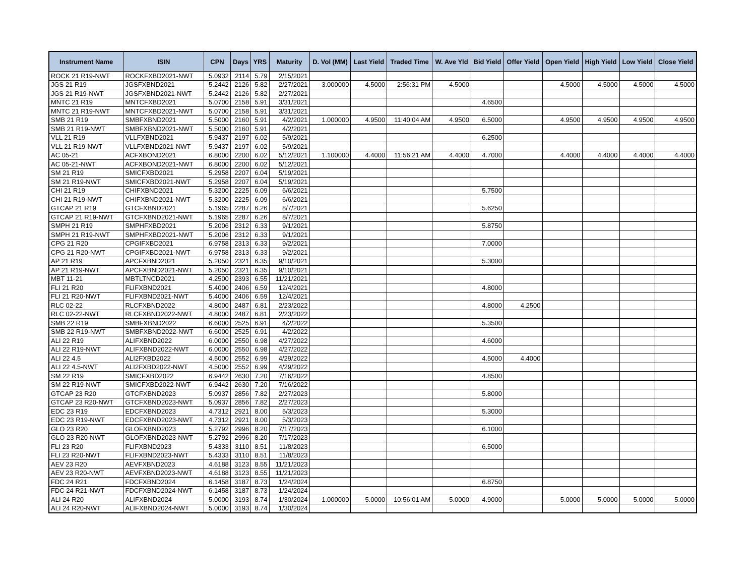| Instrument Name | ISIN | CPN | Days | YRS | Maturity | D. Vol (MM) | Last Yield | Traded Time | W. Ave Yld | Bid Yield | Offer Yield | Open Yield | High Yield | Low Yield | Close Yield |
| --- | --- | --- | --- | --- | --- | --- | --- | --- | --- | --- | --- | --- | --- | --- | --- |
| ROCK 21 R19-NWT | ROCKFXBD2021-NWT | 5.0932 | 2114 | 5.79 | 2/15/2021 | | | | | | | | | | |
| JGS 21 R19 | JGSFXBND2021 | 5.2442 | 2126 | 5.82 | 2/27/2021 | 3.000000 | 4.5000 | 2:56:31 PM | 4.5000 | | | 4.5000 | 4.5000 | 4.5000 | 4.5000 |
| JGS 21 R19-NWT | JGSFXBND2021-NWT | 5.2442 | 2126 | 5.82 | 2/27/2021 | | | | | | | | | | |
| MNTC 21 R19 | MNTCFXBD2021 | 5.0700 | 2158 | 5.91 | 3/31/2021 | | | | | 4.6500 | | | | | |
| MNTC 21 R19-NWT | MNTCFXBD2021-NWT | 5.0700 | 2158 | 5.91 | 3/31/2021 | | | | | | | | | | |
| SMB 21 R19 | SMBFXBND2021 | 5.5000 | 2160 | 5.91 | 4/2/2021 | 1.000000 | 4.9500 | 11:40:04 AM | 4.9500 | 6.5000 | | 4.9500 | 4.9500 | 4.9500 | 4.9500 |
| SMB 21 R19-NWT | SMBFXBND2021-NWT | 5.5000 | 2160 | 5.91 | 4/2/2021 | | | | | | | | | | |
| VLL 21 R19 | VLLFXBND2021 | 5.9437 | 2197 | 6.02 | 5/9/2021 | | | | | 6.2500 | | | | | |
| VLL 21 R19-NWT | VLLFXBND2021-NWT | 5.9437 | 2197 | 6.02 | 5/9/2021 | | | | | | | | | | |
| AC 05-21 | ACFXBOND2021 | 6.8000 | 2200 | 6.02 | 5/12/2021 | 1.100000 | 4.4000 | 11:56:21 AM | 4.4000 | 4.7000 | | 4.4000 | 4.4000 | 4.4000 | 4.4000 |
| AC 05-21-NWT | ACFXBOND2021-NWT | 6.8000 | 2200 | 6.02 | 5/12/2021 | | | | | | | | | | |
| SM 21 R19 | SMICFXBD2021 | 5.2958 | 2207 | 6.04 | 5/19/2021 | | | | | | | | | | |
| SM 21 R19-NWT | SMICFXBD2021-NWT | 5.2958 | 2207 | 6.04 | 5/19/2021 | | | | | | | | | | |
| CHI 21 R19 | CHIFXBND2021 | 5.3200 | 2225 | 6.09 | 6/6/2021 | | | | | 5.7500 | | | | | |
| CHI 21 R19-NWT | CHIFXBND2021-NWT | 5.3200 | 2225 | 6.09 | 6/6/2021 | | | | | | | | | | |
| GTCAP 21 R19 | GTCFXBND2021 | 5.1965 | 2287 | 6.26 | 8/7/2021 | | | | | 5.6250 | | | | | |
| GTCAP 21 R19-NWT | GTCFXBND2021-NWT | 5.1965 | 2287 | 6.26 | 8/7/2021 | | | | | | | | | | |
| SMPH 21 R19 | SMPHFXBD2021 | 5.2006 | 2312 | 6.33 | 9/1/2021 | | | | | 5.8750 | | | | | |
| SMPH 21 R19-NWT | SMPHFXBD2021-NWT | 5.2006 | 2312 | 6.33 | 9/1/2021 | | | | | | | | | | |
| CPG 21 R20 | CPGIFXBD2021 | 6.9758 | 2313 | 6.33 | 9/2/2021 | | | | | 7.0000 | | | | | |
| CPG 21 R20-NWT | CPGIFXBD2021-NWT | 6.9758 | 2313 | 6.33 | 9/2/2021 | | | | | | | | | | |
| AP 21 R19 | APCFXBND2021 | 5.2050 | 2321 | 6.35 | 9/10/2021 | | | | | 5.3000 | | | | | |
| AP 21 R19-NWT | APCFXBND2021-NWT | 5.2050 | 2321 | 6.35 | 9/10/2021 | | | | | | | | | | |
| MBT 11-21 | MBTLTNCD2021 | 4.2500 | 2393 | 6.55 | 11/21/2021 | | | | | | | | | | |
| FLI 21 R20 | FLIFXBND2021 | 5.4000 | 2406 | 6.59 | 12/4/2021 | | | | | 4.8000 | | | | | |
| FLI 21 R20-NWT | FLIFXBND2021-NWT | 5.4000 | 2406 | 6.59 | 12/4/2021 | | | | | | | | | | |
| RLC 02-22 | RLCFXBND2022 | 4.8000 | 2487 | 6.81 | 2/23/2022 | | | | | 4.8000 | 4.2500 | | | | |
| RLC 02-22-NWT | RLCFXBND2022-NWT | 4.8000 | 2487 | 6.81 | 2/23/2022 | | | | | | | | | | |
| SMB 22 R19 | SMBFXBND2022 | 6.6000 | 2525 | 6.91 | 4/2/2022 | | | | | 5.3500 | | | | | |
| SMB 22 R19-NWT | SMBFXBND2022-NWT | 6.6000 | 2525 | 6.91 | 4/2/2022 | | | | | | | | | | |
| ALI 22 R19 | ALIFXBND2022 | 6.0000 | 2550 | 6.98 | 4/27/2022 | | | | | 4.6000 | | | | | |
| ALI 22 R19-NWT | ALIFXBND2022-NWT | 6.0000 | 2550 | 6.98 | 4/27/2022 | | | | | | | | | | |
| ALI 22 4.5 | ALI2FXBD2022 | 4.5000 | 2552 | 6.99 | 4/29/2022 | | | | | 4.5000 | 4.4000 | | | | |
| ALI 22 4.5-NWT | ALI2FXBD2022-NWT | 4.5000 | 2552 | 6.99 | 4/29/2022 | | | | | | | | | | |
| SM 22 R19 | SMICFXBD2022 | 6.9442 | 2630 | 7.20 | 7/16/2022 | | | | | 4.8500 | | | | | |
| SM 22 R19-NWT | SMICFXBD2022-NWT | 6.9442 | 2630 | 7.20 | 7/16/2022 | | | | | | | | | | |
| GTCAP 23 R20 | GTCFXBND2023 | 5.0937 | 2856 | 7.82 | 2/27/2023 | | | | | 5.8000 | | | | | |
| GTCAP 23 R20-NWT | GTCFXBND2023-NWT | 5.0937 | 2856 | 7.82 | 2/27/2023 | | | | | | | | | | |
| EDC 23 R19 | EDCFXBND2023 | 4.7312 | 2921 | 8.00 | 5/3/2023 | | | | | 5.3000 | | | | | |
| EDC 23 R19-NWT | EDCFXBND2023-NWT | 4.7312 | 2921 | 8.00 | 5/3/2023 | | | | | | | | | | |
| GLO 23 R20 | GLOFXBND2023 | 5.2792 | 2996 | 8.20 | 7/17/2023 | | | | | 6.1000 | | | | | |
| GLO 23 R20-NWT | GLOFXBND2023-NWT | 5.2792 | 2996 | 8.20 | 7/17/2023 | | | | | | | | | | |
| FLI 23 R20 | FLIFXBND2023 | 5.4333 | 3110 | 8.51 | 11/8/2023 | | | | | 6.5000 | | | | | |
| FLI 23 R20-NWT | FLIFXBND2023-NWT | 5.4333 | 3110 | 8.51 | 11/8/2023 | | | | | | | | | | |
| AEV 23 R20 | AEVFXBND2023 | 4.6188 | 3123 | 8.55 | 11/21/2023 | | | | | | | | | | |
| AEV 23 R20-NWT | AEVFXBND2023-NWT | 4.6188 | 3123 | 8.55 | 11/21/2023 | | | | | | | | | | |
| FDC 24 R21 | FDCFXBND2024 | 6.1458 | 3187 | 8.73 | 1/24/2024 | | | | | 6.8750 | | | | | |
| FDC 24 R21-NWT | FDCFXBND2024-NWT | 6.1458 | 3187 | 8.73 | 1/24/2024 | | | | | | | | | | |
| ALI 24 R20 | ALIFXBND2024 | 5.0000 | 3193 | 8.74 | 1/30/2024 | 1.000000 | 5.0000 | 10:56:01 AM | 5.0000 | 4.9000 | | 5.0000 | 5.0000 | 5.0000 | 5.0000 |
| ALI 24 R20-NWT | ALIFXBND2024-NWT | 5.0000 | 3193 | 8.74 | 1/30/2024 | | | | | | | | | | |